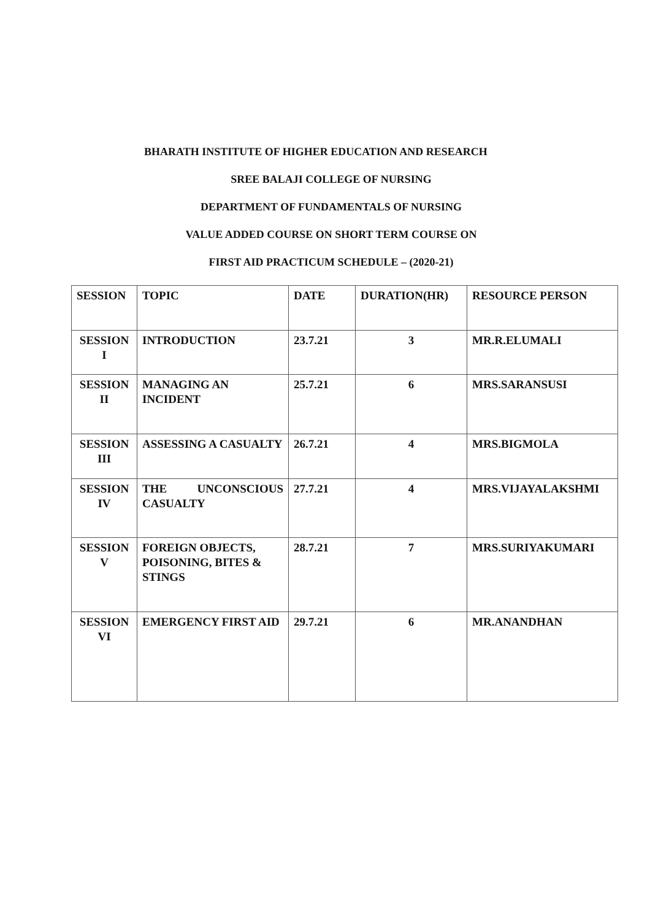BHARATH INSTITUTE OF HIGHER EDUCATION AND RESEARCH
SREE BALAJI COLLEGE OF NURSING
DEPARTMENT OF FUNDAMENTALS OF NURSING
VALUE ADDED COURSE ON SHORT TERM COURSE ON
FIRST AID PRACTICUM SCHEDULE – (2020-21)
| SESSION | TOPIC | DATE | DURATION(HR) | RESOURCE PERSON |
| --- | --- | --- | --- | --- |
| SESSION I | INTRODUCTION | 23.7.21 | 3 | MR.R.ELUMALI |
| SESSION II | MANAGING AN INCIDENT | 25.7.21 | 6 | MRS.SARANSUSI |
| SESSION III | ASSESSING A CASUALTY | 26.7.21 | 4 | MRS.BIGMOLA |
| SESSION IV | THE UNCONSCIOUS CASUALTY | 27.7.21 | 4 | MRS.VIJAYALAKSHMI |
| SESSION V | FOREIGN OBJECTS, POISONING, BITES & STINGS | 28.7.21 | 7 | MRS.SURIYAKUMARI |
| SESSION VI | EMERGENCY FIRST AID | 29.7.21 | 6 | MR.ANANDHAN |